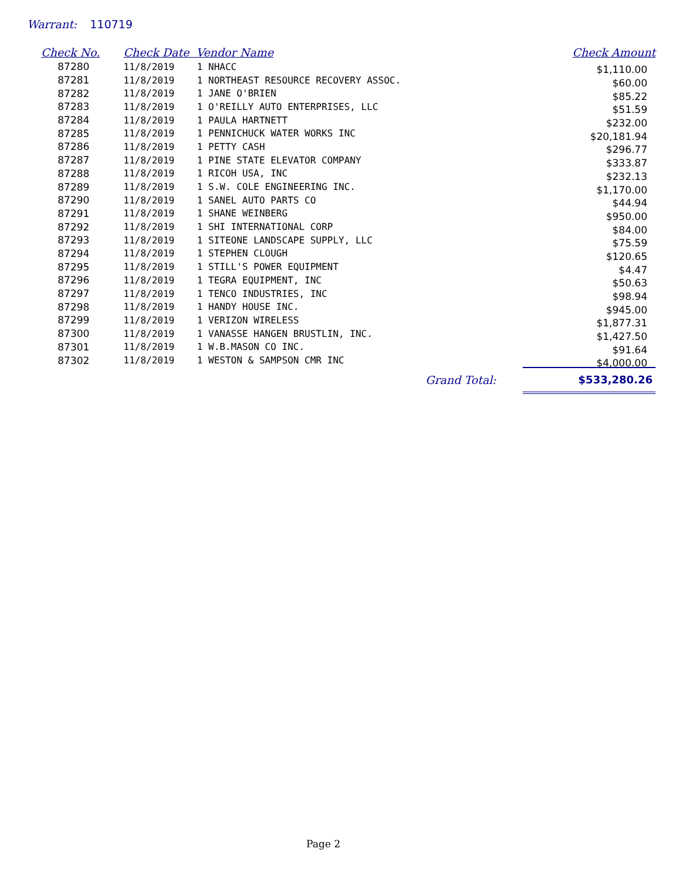Warrant: 110719
| Check No. | Check Date Vendor Name | | Check Amount |
| --- | --- | --- | --- |
| 87280 | 11/8/2019 | 1 NHACC | $1,110.00 |
| 87281 | 11/8/2019 | 1 NORTHEAST RESOURCE RECOVERY ASSOC. | $60.00 |
| 87282 | 11/8/2019 | 1 JANE O'BRIEN | $85.22 |
| 87283 | 11/8/2019 | 1 O'REILLY AUTO ENTERPRISES, LLC | $51.59 |
| 87284 | 11/8/2019 | 1 PAULA HARTNETT | $232.00 |
| 87285 | 11/8/2019 | 1 PENNICHUCK WATER WORKS INC | $20,181.94 |
| 87286 | 11/8/2019 | 1 PETTY CASH | $296.77 |
| 87287 | 11/8/2019 | 1 PINE STATE ELEVATOR COMPANY | $333.87 |
| 87288 | 11/8/2019 | 1 RICOH USA, INC | $232.13 |
| 87289 | 11/8/2019 | 1 S.W. COLE ENGINEERING INC. | $1,170.00 |
| 87290 | 11/8/2019 | 1 SANEL AUTO PARTS CO | $44.94 |
| 87291 | 11/8/2019 | 1 SHANE WEINBERG | $950.00 |
| 87292 | 11/8/2019 | 1 SHI INTERNATIONAL CORP | $84.00 |
| 87293 | 11/8/2019 | 1 SITEONE LANDSCAPE SUPPLY, LLC | $75.59 |
| 87294 | 11/8/2019 | 1 STEPHEN CLOUGH | $120.65 |
| 87295 | 11/8/2019 | 1 STILL'S POWER EQUIPMENT | $4.47 |
| 87296 | 11/8/2019 | 1 TEGRA EQUIPMENT, INC | $50.63 |
| 87297 | 11/8/2019 | 1 TENCO INDUSTRIES, INC | $98.94 |
| 87298 | 11/8/2019 | 1 HANDY HOUSE INC. | $945.00 |
| 87299 | 11/8/2019 | 1 VERIZON WIRELESS | $1,877.31 |
| 87300 | 11/8/2019 | 1 VANASSE HANGEN BRUSTLIN, INC. | $1,427.50 |
| 87301 | 11/8/2019 | 1 W.B.MASON CO INC. | $91.64 |
| 87302 | 11/8/2019 | 1 WESTON & SAMPSON CMR INC | $4,000.00 |
| | | Grand Total: | $533,280.26 |
Page 2